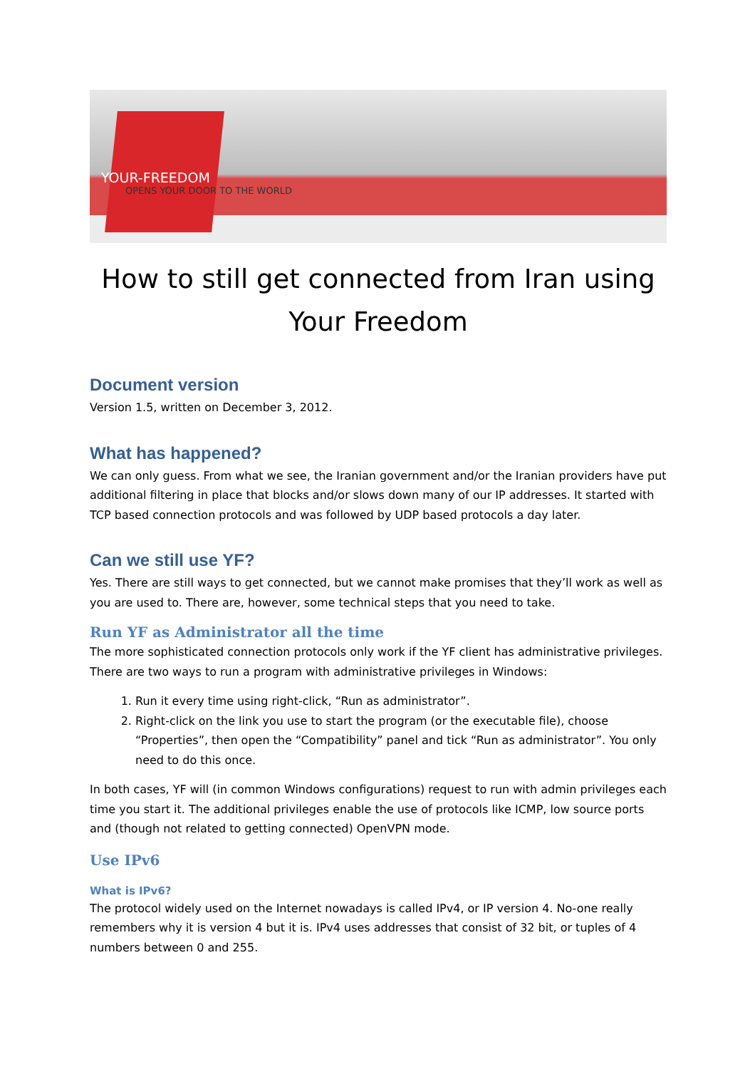YOUR-FREEDOM
OPENS YOUR DOOR TO THE WORLD
How to still get connected from Iran using Your Freedom
Document version
Version 1.5, written on December 3, 2012.
What has happened?
We can only guess. From what we see, the Iranian government and/or the Iranian providers have put additional filtering in place that blocks and/or slows down many of our IP addresses. It started with TCP based connection protocols and was followed by UDP based protocols a day later.
Can we still use YF?
Yes. There are still ways to get connected, but we cannot make promises that they’ll work as well as you are used to. There are, however, some technical steps that you need to take.
Run YF as Administrator all the time
The more sophisticated connection protocols only work if the YF client has administrative privileges. There are two ways to run a program with administrative privileges in Windows:
1. Run it every time using right-click, “Run as administrator”.
2. Right-click on the link you use to start the program (or the executable file), choose “Properties”, then open the “Compatibility” panel and tick “Run as administrator”. You only need to do this once.
In both cases, YF will (in common Windows configurations) request to run with admin privileges each time you start it. The additional privileges enable the use of protocols like ICMP, low source ports and (though not related to getting connected) OpenVPN mode.
Use IPv6
What is IPv6?
The protocol widely used on the Internet nowadays is called IPv4, or IP version 4. No-one really remembers why it is version 4 but it is. IPv4 uses addresses that consist of 32 bit, or tuples of 4 numbers between 0 and 255.